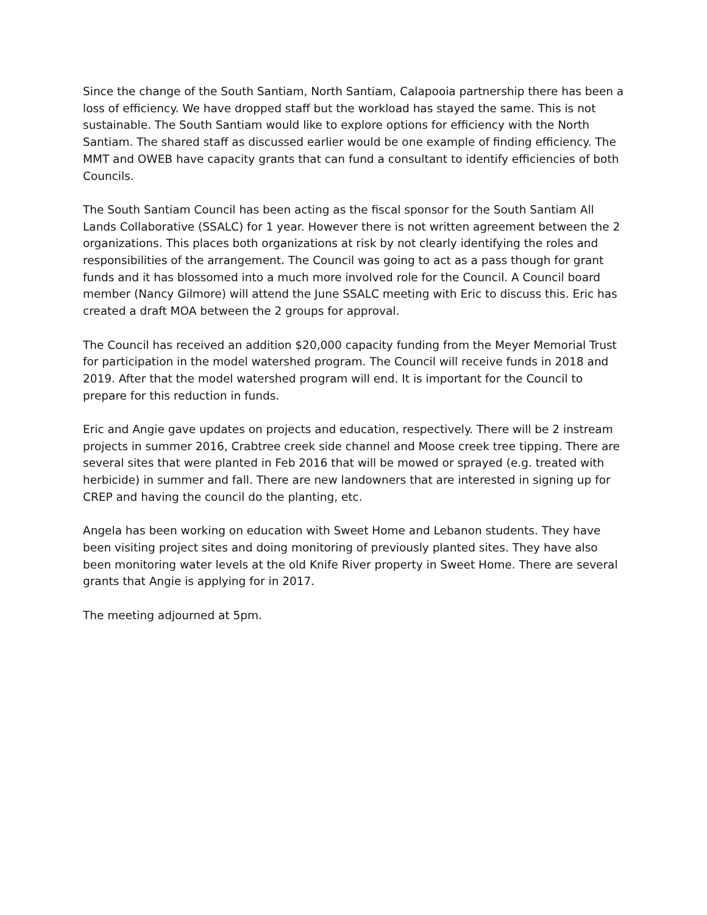Since the change of the South Santiam, North Santiam, Calapooia partnership there has been a loss of efficiency. We have dropped staff but the workload has stayed the same. This is not sustainable. The South Santiam would like to explore options for efficiency with the North Santiam. The shared staff as discussed earlier would be one example of finding efficiency. The MMT and OWEB have capacity grants that can fund a consultant to identify efficiencies of both Councils.
The South Santiam Council has been acting as the fiscal sponsor for the South Santiam All Lands Collaborative (SSALC) for 1 year. However there is not written agreement between the 2 organizations. This places both organizations at risk by not clearly identifying the roles and responsibilities of the arrangement. The Council was going to act as a pass though for grant funds and it has blossomed into a much more involved role for the Council. A Council board member (Nancy Gilmore) will attend the June SSALC meeting with Eric to discuss this. Eric has created a draft MOA between the 2 groups for approval.
The Council has received an addition $20,000 capacity funding from the Meyer Memorial Trust for participation in the model watershed program. The Council will receive funds in 2018 and 2019. After that the model watershed program will end. It is important for the Council to prepare for this reduction in funds.
Eric and Angie gave updates on projects and education, respectively. There will be 2 instream projects in summer 2016, Crabtree creek side channel and Moose creek tree tipping. There are several sites that were planted in Feb 2016 that will be mowed or sprayed (e.g. treated with herbicide) in summer and fall. There are new landowners that are interested in signing up for CREP and having the council do the planting, etc.
Angela has been working on education with Sweet Home and Lebanon students. They have been visiting project sites and doing monitoring of previously planted sites. They have also been monitoring water levels at the old Knife River property in Sweet Home. There are several grants that Angie is applying for in 2017.
The meeting adjourned at 5pm.